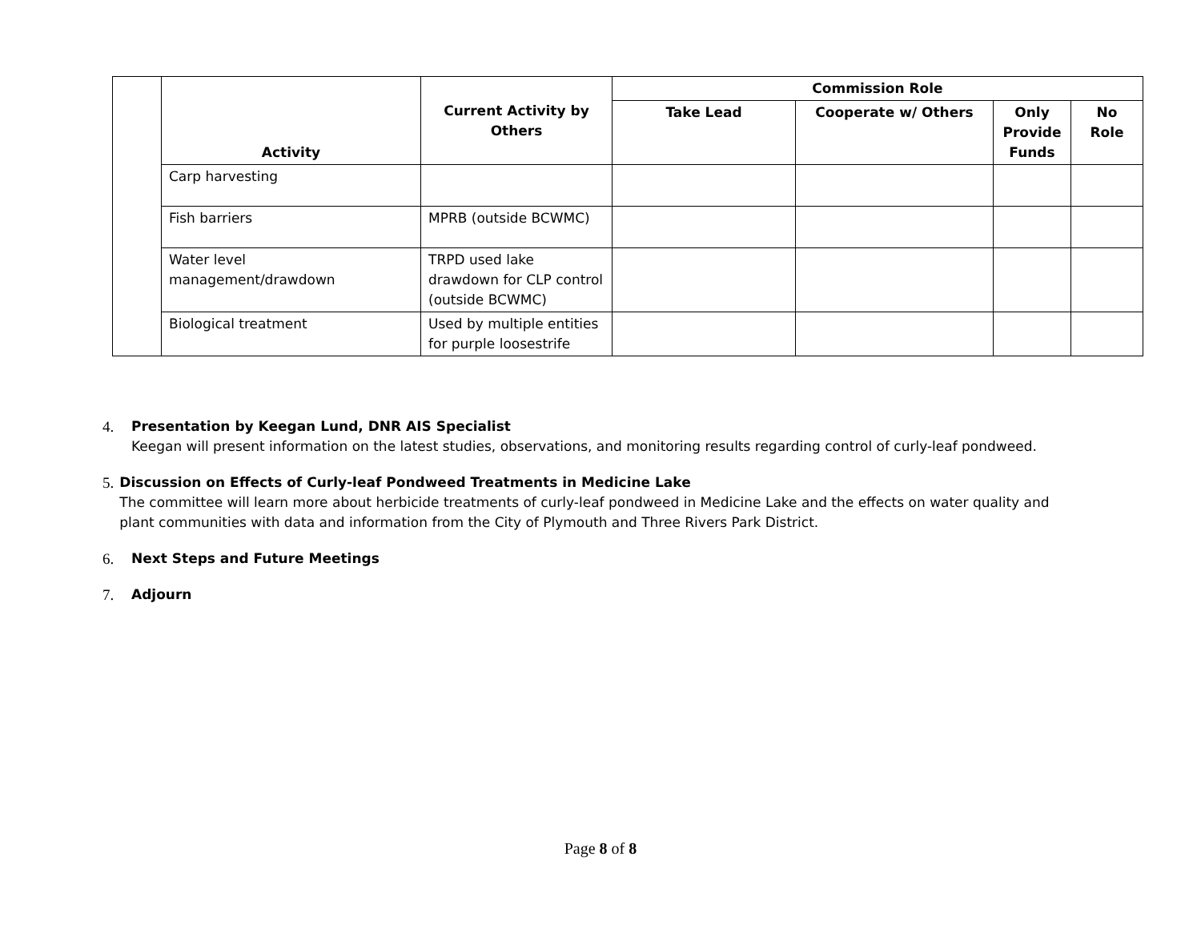| | Activity | Current Activity by Others | Commission Role | | | |
| | | | Take Lead | Cooperate w/ Others | Only Provide Funds | No Role |
| | Carp harvesting | | | | | |
| | Fish barriers | MPRB (outside BCWMC) | | | | |
| | Water level management/drawdown | TRPD used lake drawdown for CLP control (outside BCWMC) | | | | |
| | Biological treatment | Used by multiple entities for purple loosestrife | | | | |
4. Presentation by Keegan Lund, DNR AIS Specialist
Keegan will present information on the latest studies, observations, and monitoring results regarding control of curly-leaf pondweed.
5. Discussion on Effects of Curly-leaf Pondweed Treatments in Medicine Lake
The committee will learn more about herbicide treatments of curly-leaf pondweed in Medicine Lake and the effects on water quality and plant communities with data and information from the City of Plymouth and Three Rivers Park District.
6. Next Steps and Future Meetings
7. Adjourn
Page 8 of 8